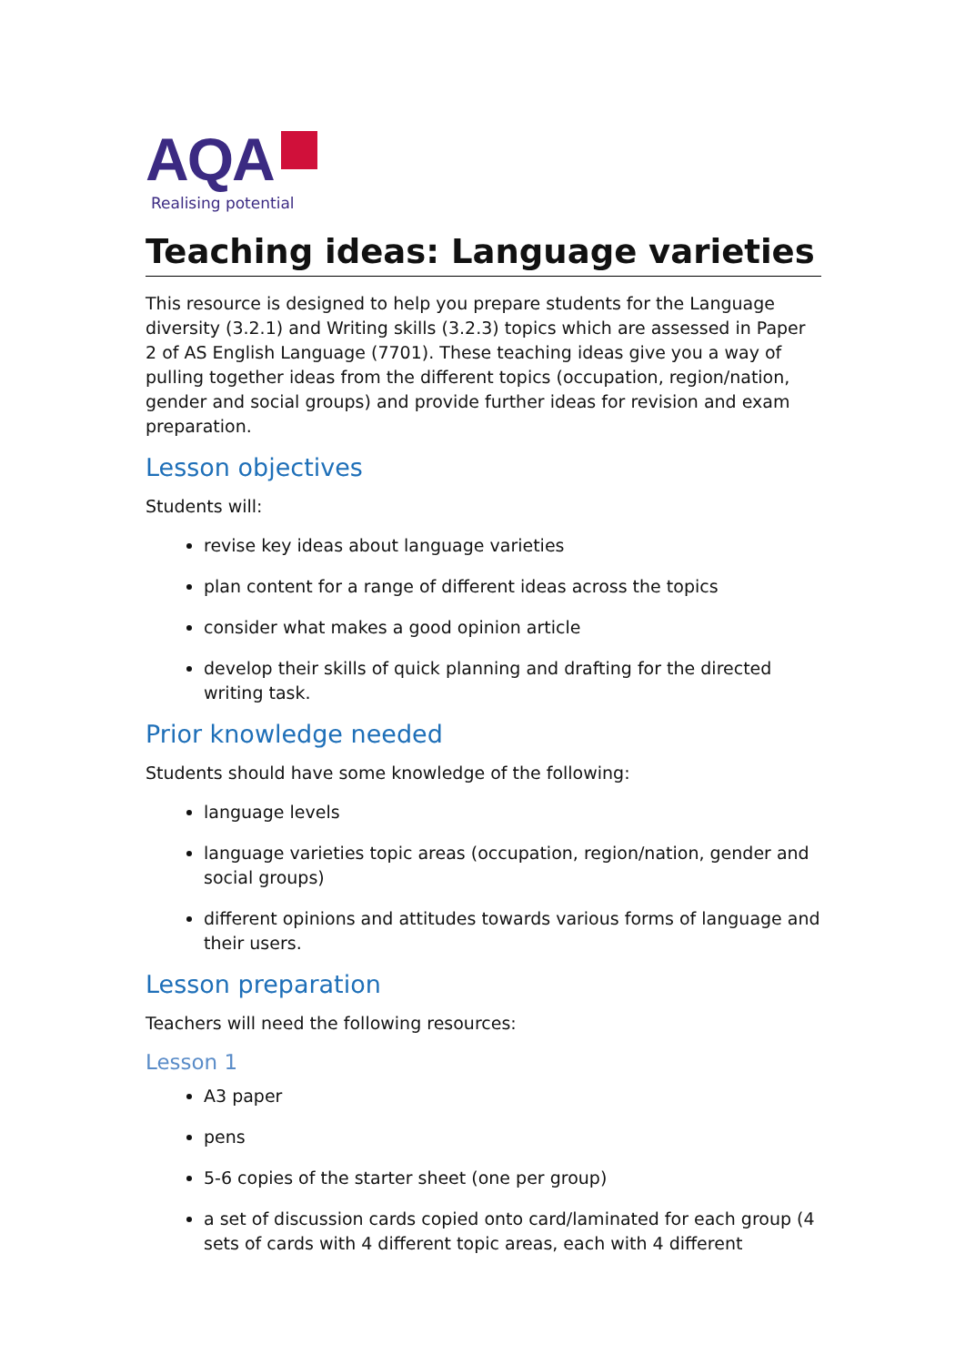AQA
Realising potential
Teaching ideas: Language varieties
This resource is designed to help you prepare students for the Language diversity (3.2.1) and Writing skills (3.2.3) topics which are assessed in Paper 2 of AS English Language (7701). These teaching ideas give you a way of pulling together ideas from the different topics (occupation, region/nation, gender and social groups) and provide further ideas for revision and exam preparation.
Lesson objectives
Students will:
revise key ideas about language varieties
plan content for a range of different ideas across the topics
consider what makes a good opinion article
develop their skills of quick planning and drafting for the directed writing task.
Prior knowledge needed
Students should have some knowledge of the following:
language levels
language varieties topic areas (occupation, region/nation, gender and social groups)
different opinions and attitudes towards various forms of language and their users.
Lesson preparation
Teachers will need the following resources:
Lesson 1
A3 paper
pens
5-6 copies of the starter sheet (one per group)
a set of discussion cards copied onto card/laminated for each group (4 sets of cards with 4 different topic areas, each with 4 different